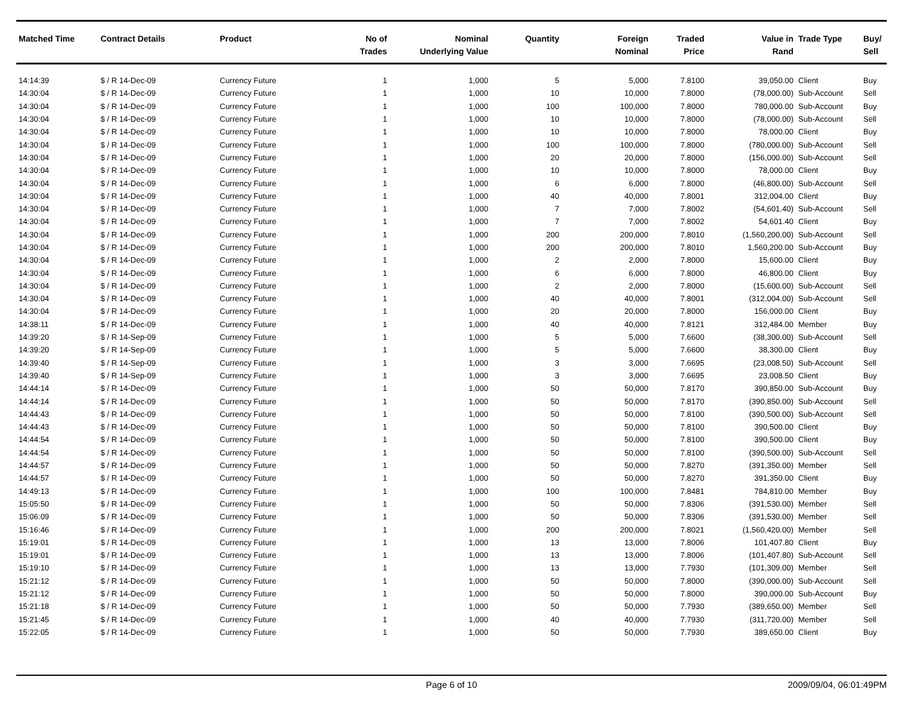| Matched Time | Contract Details | Product | No of Trades | Nominal Underlying Value | Quantity | Foreign Nominal | Traded Price | Value in Rand | Trade Type | Buy/ Sell |
| --- | --- | --- | --- | --- | --- | --- | --- | --- | --- | --- |
| 14:14:39 | $ / R 14-Dec-09 | Currency Future | 1 | 1,000 | 5 | 5,000 | 7.8100 | 39,050.00 | Client | Buy |
| 14:30:04 | $ / R 14-Dec-09 | Currency Future | 1 | 1,000 | 10 | 10,000 | 7.8000 | (78,000.00) | Sub-Account | Sell |
| 14:30:04 | $ / R 14-Dec-09 | Currency Future | 1 | 1,000 | 100 | 100,000 | 7.8000 | 780,000.00 | Sub-Account | Buy |
| 14:30:04 | $ / R 14-Dec-09 | Currency Future | 1 | 1,000 | 10 | 10,000 | 7.8000 | (78,000.00) | Sub-Account | Sell |
| 14:30:04 | $ / R 14-Dec-09 | Currency Future | 1 | 1,000 | 10 | 10,000 | 7.8000 | 78,000.00 | Client | Buy |
| 14:30:04 | $ / R 14-Dec-09 | Currency Future | 1 | 1,000 | 100 | 100,000 | 7.8000 | (780,000.00) | Sub-Account | Sell |
| 14:30:04 | $ / R 14-Dec-09 | Currency Future | 1 | 1,000 | 20 | 20,000 | 7.8000 | (156,000.00) | Sub-Account | Sell |
| 14:30:04 | $ / R 14-Dec-09 | Currency Future | 1 | 1,000 | 10 | 10,000 | 7.8000 | 78,000.00 | Client | Buy |
| 14:30:04 | $ / R 14-Dec-09 | Currency Future | 1 | 1,000 | 6 | 6,000 | 7.8000 | (46,800.00) | Sub-Account | Sell |
| 14:30:04 | $ / R 14-Dec-09 | Currency Future | 1 | 1,000 | 40 | 40,000 | 7.8001 | 312,004.00 | Client | Buy |
| 14:30:04 | $ / R 14-Dec-09 | Currency Future | 1 | 1,000 | 7 | 7,000 | 7.8002 | (54,601.40) | Sub-Account | Sell |
| 14:30:04 | $ / R 14-Dec-09 | Currency Future | 1 | 1,000 | 7 | 7,000 | 7.8002 | 54,601.40 | Client | Buy |
| 14:30:04 | $ / R 14-Dec-09 | Currency Future | 1 | 1,000 | 200 | 200,000 | 7.8010 | (1,560,200.00) | Sub-Account | Sell |
| 14:30:04 | $ / R 14-Dec-09 | Currency Future | 1 | 1,000 | 200 | 200,000 | 7.8010 | 1,560,200.00 | Sub-Account | Buy |
| 14:30:04 | $ / R 14-Dec-09 | Currency Future | 1 | 1,000 | 2 | 2,000 | 7.8000 | 15,600.00 | Client | Buy |
| 14:30:04 | $ / R 14-Dec-09 | Currency Future | 1 | 1,000 | 6 | 6,000 | 7.8000 | 46,800.00 | Client | Buy |
| 14:30:04 | $ / R 14-Dec-09 | Currency Future | 1 | 1,000 | 2 | 2,000 | 7.8000 | (15,600.00) | Sub-Account | Sell |
| 14:30:04 | $ / R 14-Dec-09 | Currency Future | 1 | 1,000 | 40 | 40,000 | 7.8001 | (312,004.00) | Sub-Account | Sell |
| 14:30:04 | $ / R 14-Dec-09 | Currency Future | 1 | 1,000 | 20 | 20,000 | 7.8000 | 156,000.00 | Client | Buy |
| 14:38:11 | $ / R 14-Dec-09 | Currency Future | 1 | 1,000 | 40 | 40,000 | 7.8121 | 312,484.00 | Member | Buy |
| 14:39:20 | $ / R 14-Sep-09 | Currency Future | 1 | 1,000 | 5 | 5,000 | 7.6600 | (38,300.00) | Sub-Account | Sell |
| 14:39:20 | $ / R 14-Sep-09 | Currency Future | 1 | 1,000 | 5 | 5,000 | 7.6600 | 38,300.00 | Client | Buy |
| 14:39:40 | $ / R 14-Sep-09 | Currency Future | 1 | 1,000 | 3 | 3,000 | 7.6695 | (23,008.50) | Sub-Account | Sell |
| 14:39:40 | $ / R 14-Sep-09 | Currency Future | 1 | 1,000 | 3 | 3,000 | 7.6695 | 23,008.50 | Client | Buy |
| 14:44:14 | $ / R 14-Dec-09 | Currency Future | 1 | 1,000 | 50 | 50,000 | 7.8170 | 390,850.00 | Sub-Account | Buy |
| 14:44:14 | $ / R 14-Dec-09 | Currency Future | 1 | 1,000 | 50 | 50,000 | 7.8170 | (390,850.00) | Sub-Account | Sell |
| 14:44:43 | $ / R 14-Dec-09 | Currency Future | 1 | 1,000 | 50 | 50,000 | 7.8100 | (390,500.00) | Sub-Account | Sell |
| 14:44:43 | $ / R 14-Dec-09 | Currency Future | 1 | 1,000 | 50 | 50,000 | 7.8100 | 390,500.00 | Client | Buy |
| 14:44:54 | $ / R 14-Dec-09 | Currency Future | 1 | 1,000 | 50 | 50,000 | 7.8100 | 390,500.00 | Client | Buy |
| 14:44:54 | $ / R 14-Dec-09 | Currency Future | 1 | 1,000 | 50 | 50,000 | 7.8100 | (390,500.00) | Sub-Account | Sell |
| 14:44:57 | $ / R 14-Dec-09 | Currency Future | 1 | 1,000 | 50 | 50,000 | 7.8270 | (391,350.00) | Member | Sell |
| 14:44:57 | $ / R 14-Dec-09 | Currency Future | 1 | 1,000 | 50 | 50,000 | 7.8270 | 391,350.00 | Client | Buy |
| 14:49:13 | $ / R 14-Dec-09 | Currency Future | 1 | 1,000 | 100 | 100,000 | 7.8481 | 784,810.00 | Member | Buy |
| 15:05:50 | $ / R 14-Dec-09 | Currency Future | 1 | 1,000 | 50 | 50,000 | 7.8306 | (391,530.00) | Member | Sell |
| 15:06:09 | $ / R 14-Dec-09 | Currency Future | 1 | 1,000 | 50 | 50,000 | 7.8306 | (391,530.00) | Member | Sell |
| 15:16:46 | $ / R 14-Dec-09 | Currency Future | 1 | 1,000 | 200 | 200,000 | 7.8021 | (1,560,420.00) | Member | Sell |
| 15:19:01 | $ / R 14-Dec-09 | Currency Future | 1 | 1,000 | 13 | 13,000 | 7.8006 | 101,407.80 | Client | Buy |
| 15:19:01 | $ / R 14-Dec-09 | Currency Future | 1 | 1,000 | 13 | 13,000 | 7.8006 | (101,407.80) | Sub-Account | Sell |
| 15:19:10 | $ / R 14-Dec-09 | Currency Future | 1 | 1,000 | 13 | 13,000 | 7.7930 | (101,309.00) | Member | Sell |
| 15:21:12 | $ / R 14-Dec-09 | Currency Future | 1 | 1,000 | 50 | 50,000 | 7.8000 | (390,000.00) | Sub-Account | Sell |
| 15:21:12 | $ / R 14-Dec-09 | Currency Future | 1 | 1,000 | 50 | 50,000 | 7.8000 | 390,000.00 | Sub-Account | Buy |
| 15:21:18 | $ / R 14-Dec-09 | Currency Future | 1 | 1,000 | 50 | 50,000 | 7.7930 | (389,650.00) | Member | Sell |
| 15:21:45 | $ / R 14-Dec-09 | Currency Future | 1 | 1,000 | 40 | 40,000 | 7.7930 | (311,720.00) | Member | Sell |
| 15:22:05 | $ / R 14-Dec-09 | Currency Future | 1 | 1,000 | 50 | 50,000 | 7.7930 | 389,650.00 | Client | Buy |
Page 6 of 10 2009/09/04, 06:01:49PM